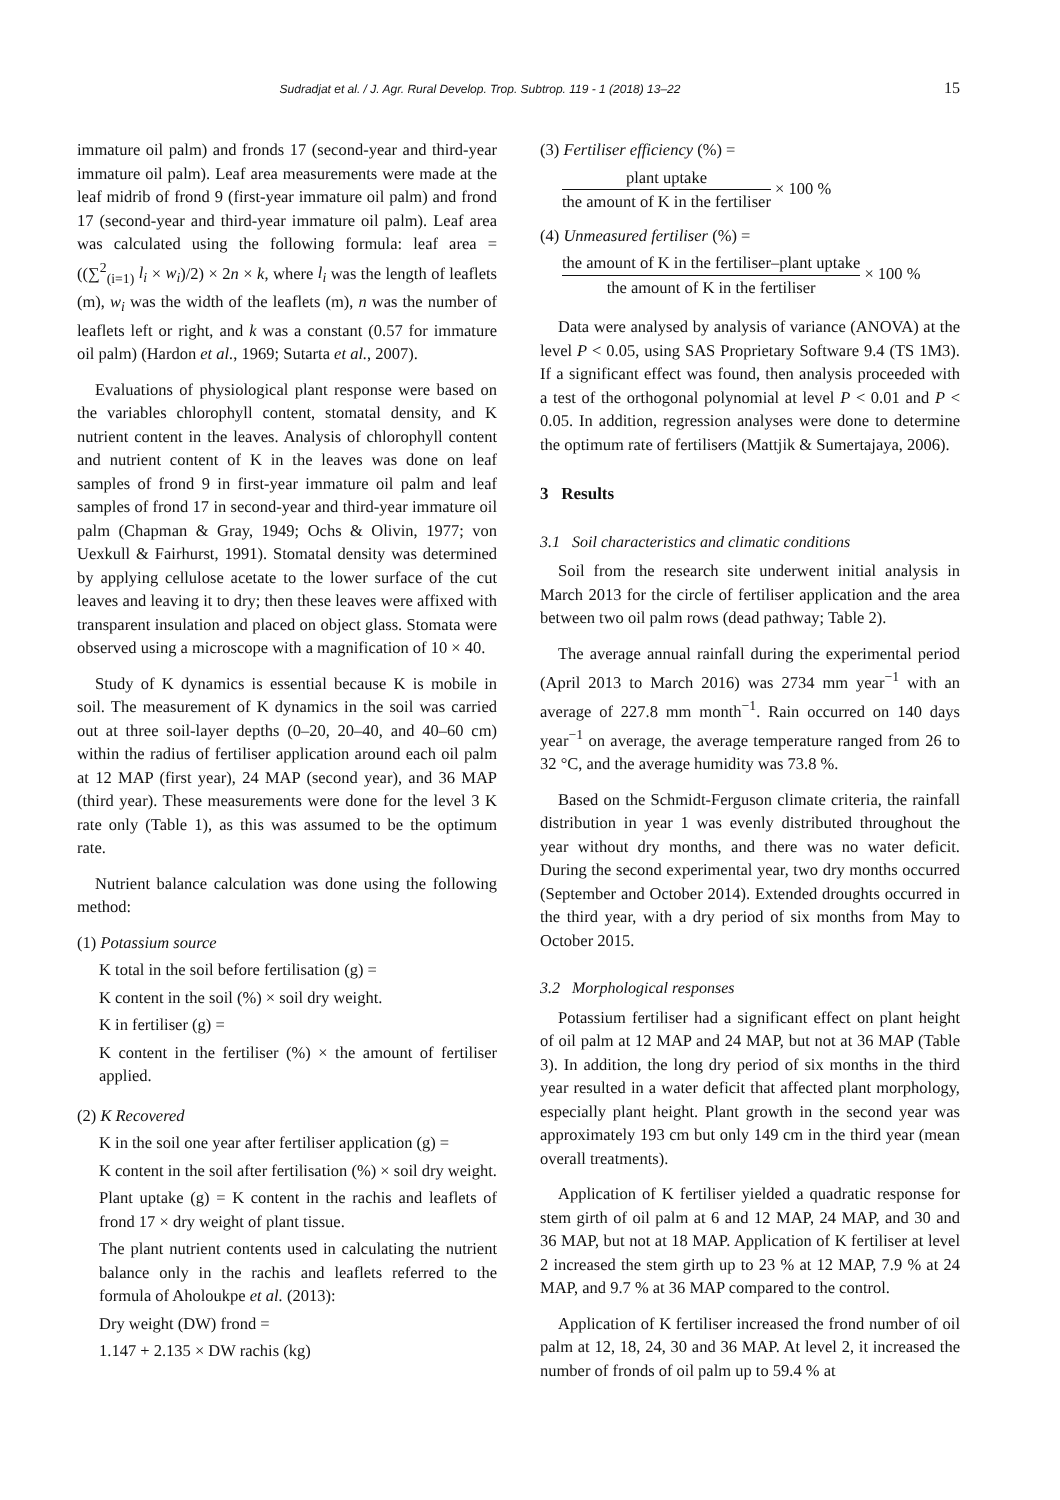Sudradjat et al. / J. Agr. Rural Develop. Trop. Subtrop. 119 - 1 (2018) 13–22 15
immature oil palm) and fronds 17 (second-year and third-year immature oil palm). Leaf area measurements were made at the leaf midrib of frond 9 (first-year immature oil palm) and frond 17 (second-year and third-year immature oil palm). Leaf area was calculated using the following formula: leaf area = ((∑<sup>2</sup><sub>(i=1)</sub> l<sub>i</sub> × w<sub>i</sub>)/2) × 2n × k, where l<sub>i</sub> was the length of leaflets (m), w<sub>i</sub> was the width of the leaflets (m), n was the number of leaflets left or right, and k was a constant (0.57 for immature oil palm) (Hardon et al., 1969; Sutarta et al., 2007).
Evaluations of physiological plant response were based on the variables chlorophyll content, stomatal density, and K nutrient content in the leaves. Analysis of chlorophyll content and nutrient content of K in the leaves was done on leaf samples of frond 9 in first-year immature oil palm and leaf samples of frond 17 in second-year and third-year immature oil palm (Chapman & Gray, 1949; Ochs & Olivin, 1977; von Uexkull & Fairhurst, 1991). Stomatal density was determined by applying cellulose acetate to the lower surface of the cut leaves and leaving it to dry; then these leaves were affixed with transparent insulation and placed on object glass. Stomata were observed using a microscope with a magnification of 10 × 40.
Study of K dynamics is essential because K is mobile in soil. The measurement of K dynamics in the soil was carried out at three soil-layer depths (0–20, 20–40, and 40–60 cm) within the radius of fertiliser application around each oil palm at 12 MAP (first year), 24 MAP (second year), and 36 MAP (third year). These measurements were done for the level 3 K rate only (Table 1), as this was assumed to be the optimum rate.
Nutrient balance calculation was done using the following method:
(1) Potassium source
K total in the soil before fertilisation (g) =
K content in the soil (%) × soil dry weight.
K in fertiliser (g) =
K content in the fertiliser (%) × the amount of fertiliser applied.
(2) K Recovered
K in the soil one year after fertiliser application (g) =
K content in the soil after fertilisation (%) × soil dry weight.
Plant uptake (g) = K content in the rachis and leaflets of frond 17 × dry weight of plant tissue.
The plant nutrient contents used in calculating the nutrient balance only in the rachis and leaflets referred to the formula of Aholoukpe et al. (2013):
Dry weight (DW) frond =
1.147 + 2.135 × DW rachis (kg)
(3) Fertiliser efficiency (%) =
plant uptake the amount of K in the fertiliser × 100 %
(4) Unmeasured fertiliser (%) =
the amount of K in the fertiliser–plant uptake the amount of K in the fertiliser × 100 %
Data were analysed by analysis of variance (ANOVA) at the level P < 0.05, using SAS Proprietary Software 9.4 (TS 1M3). If a significant effect was found, then analysis proceeded with a test of the orthogonal polynomial at level P < 0.01 and P < 0.05. In addition, regression analyses were done to determine the optimum rate of fertilisers (Mattjik & Sumertajaya, 2006).
3 Results
3.1 Soil characteristics and climatic conditions
Soil from the research site underwent initial analysis in March 2013 for the circle of fertiliser application and the area between two oil palm rows (dead pathway; Table 2).
The average annual rainfall during the experimental period (April 2013 to March 2016) was 2734 mm year<sup>−1</sup> with an average of 227.8 mm month<sup>−1</sup>. Rain occurred on 140 days year<sup>−1</sup> on average, the average temperature ranged from 26 to 32 °C, and the average humidity was 73.8 %.
Based on the Schmidt-Ferguson climate criteria, the rainfall distribution in year 1 was evenly distributed throughout the year without dry months, and there was no water deficit. During the second experimental year, two dry months occurred (September and October 2014). Extended droughts occurred in the third year, with a dry period of six months from May to October 2015.
3.2 Morphological responses
Potassium fertiliser had a significant effect on plant height of oil palm at 12 MAP and 24 MAP, but not at 36 MAP (Table 3). In addition, the long dry period of six months in the third year resulted in a water deficit that affected plant morphology, especially plant height. Plant growth in the second year was approximately 193 cm but only 149 cm in the third year (mean overall treatments).
Application of K fertiliser yielded a quadratic response for stem girth of oil palm at 6 and 12 MAP, 24 MAP, and 30 and 36 MAP, but not at 18 MAP. Application of K fertiliser at level 2 increased the stem girth up to 23 % at 12 MAP, 7.9 % at 24 MAP, and 9.7 % at 36 MAP compared to the control.
Application of K fertiliser increased the frond number of oil palm at 12, 18, 24, 30 and 36 MAP. At level 2, it increased the number of fronds of oil palm up to 59.4 % at